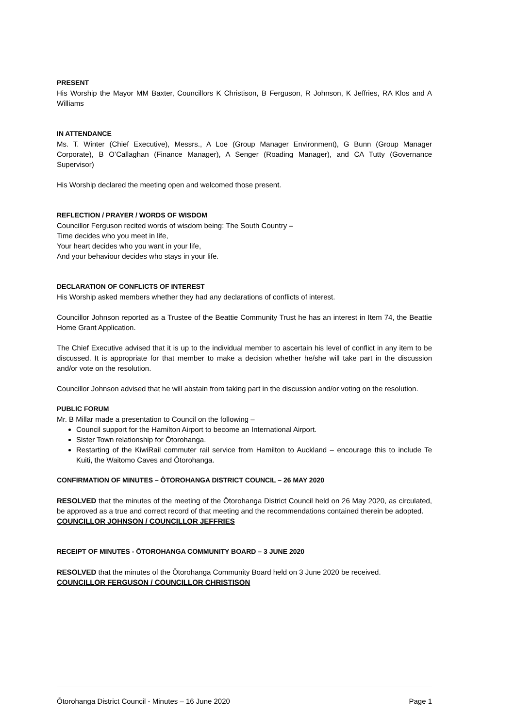PRESENT
His Worship the Mayor MM Baxter, Councillors K Christison, B Ferguson, R Johnson, K Jeffries, RA Klos and A Williams
IN ATTENDANCE
Ms. T. Winter (Chief Executive), Messrs., A Loe (Group Manager Environment), G Bunn (Group Manager Corporate), B O’Callaghan (Finance Manager), A Senger (Roading Manager), and CA Tutty (Governance Supervisor)
His Worship declared the meeting open and welcomed those present.
REFLECTION / PRAYER / WORDS OF WISDOM
Councillor Ferguson recited words of wisdom being: The South Country –
Time decides who you meet in life,
Your heart decides who you want in your life,
And your behaviour decides who stays in your life.
DECLARATION OF CONFLICTS OF INTEREST
His Worship asked members whether they had any declarations of conflicts of interest.
Councillor Johnson reported as a Trustee of the Beattie Community Trust he has an interest in Item 74, the Beattie Home Grant Application.
The Chief Executive advised that it is up to the individual member to ascertain his level of conflict in any item to be discussed. It is appropriate for that member to make a decision whether he/she will take part in the discussion and/or vote on the resolution.
Councillor Johnson advised that he will abstain from taking part in the discussion and/or voting on the resolution.
PUBLIC FORUM
Mr. B Millar made a presentation to Council on the following –
Council support for the Hamilton Airport to become an International Airport.
Sister Town relationship for Ōtorohanga.
Restarting of the KiwiRail commuter rail service from Hamilton to Auckland – encourage this to include Te Kuiti, the Waitomo Caves and Ōtorohanga.
CONFIRMATION OF MINUTES – ŌTOROHANGA DISTRICT COUNCIL – 26 MAY 2020
RESOLVED that the minutes of the meeting of the Ōtorohanga District Council held on 26 May 2020, as circulated, be approved as a true and correct record of that meeting and the recommendations contained therein be adopted.
COUNCILLOR JOHNSON / COUNCILLOR JEFFRIES
RECEIPT OF MINUTES - ŌTOROHANGA COMMUNITY BOARD – 3 JUNE 2020
RESOLVED that the minutes of the Ōtorohanga Community Board held on 3 June 2020 be received.
COUNCILLOR FERGUSON / COUNCILLOR CHRISTISON
Ōtorohanga District Council - Minutes – 16 June 2020 Page 1